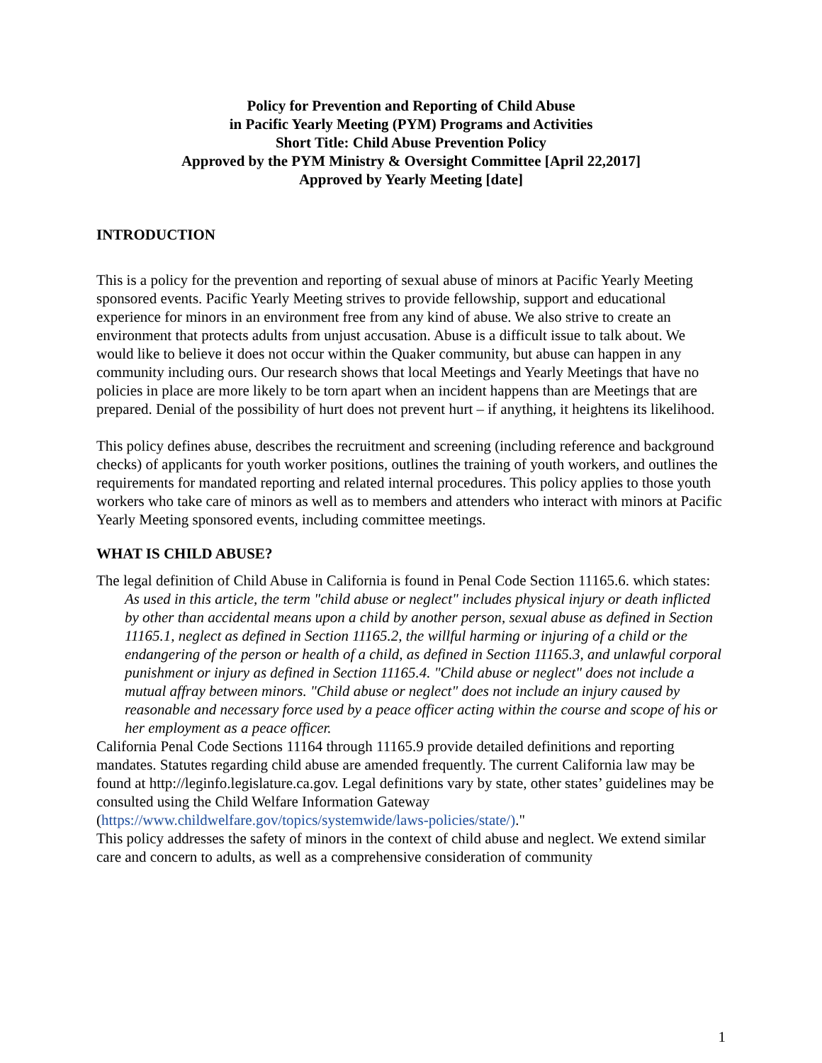Policy for Prevention and Reporting of Child Abuse
in Pacific Yearly Meeting (PYM) Programs and Activities
Short Title: Child Abuse Prevention Policy
Approved by the PYM Ministry & Oversight Committee [April 22,2017]
Approved by Yearly Meeting [date]
INTRODUCTION
This is a policy for the prevention and reporting of sexual abuse of minors at Pacific Yearly Meeting sponsored events. Pacific Yearly Meeting strives to provide fellowship, support and educational experience for minors in an environment free from any kind of abuse. We also strive to create an environment that protects adults from unjust accusation. Abuse is a difficult issue to talk about. We would like to believe it does not occur within the Quaker community, but abuse can happen in any community including ours. Our research shows that local Meetings and Yearly Meetings that have no policies in place are more likely to be torn apart when an incident happens than are Meetings that are prepared. Denial of the possibility of hurt does not prevent hurt – if anything, it heightens its likelihood.
This policy defines abuse, describes the recruitment and screening (including reference and background checks) of applicants for youth worker positions, outlines the training of youth workers, and outlines the requirements for mandated reporting and related internal procedures. This policy applies to those youth workers who take care of minors as well as to members and attenders who interact with minors at Pacific Yearly Meeting sponsored events, including committee meetings.
WHAT IS CHILD ABUSE?
The legal definition of Child Abuse in California is found in Penal Code Section 11165.6. which states:
As used in this article, the term "child abuse or neglect" includes physical injury or death inflicted by other than accidental means upon a child by another person, sexual abuse as defined in Section 11165.1, neglect as defined in Section 11165.2, the willful harming or injuring of a child or the endangering of the person or health of a child, as defined in Section 11165.3, and unlawful corporal punishment or injury as defined in Section 11165.4. "Child abuse or neglect" does not include a mutual affray between minors. "Child abuse or neglect" does not include an injury caused by reasonable and necessary force used by a peace officer acting within the course and scope of his or her employment as a peace officer.
California Penal Code Sections 11164 through 11165.9 provide detailed definitions and reporting mandates. Statutes regarding child abuse are amended frequently. The current California law may be found at http://leginfo.legislature.ca.gov. Legal definitions vary by state, other states’ guidelines may be consulted using the Child Welfare Information Gateway (https://www.childwelfare.gov/topics/systemwide/laws-policies/state/)."
This policy addresses the safety of minors in the context of child abuse and neglect. We extend similar care and concern to adults, as well as a comprehensive consideration of community
1